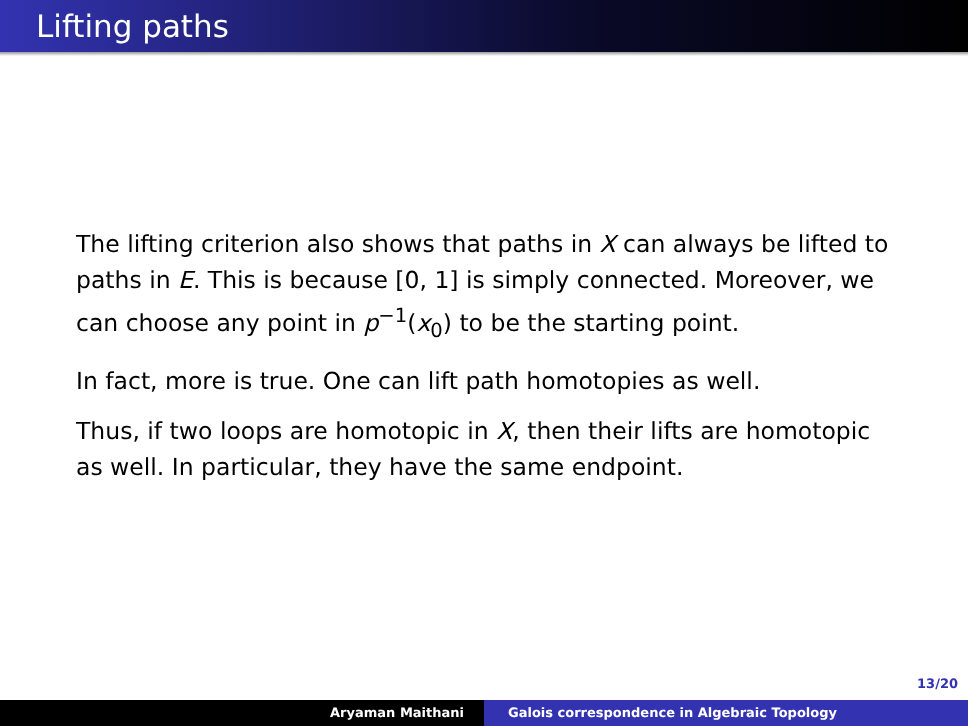Lifting paths
The lifting criterion also shows that paths in X can always be lifted to paths in E. This is because [0, 1] is simply connected. Moreover, we can choose any point in p<sup>−1</sup>(x<sub>0</sub>) to be the starting point.
In fact, more is true. One can lift path homotopies as well.
Thus, if two loops are homotopic in X, then their lifts are homotopic as well. In particular, they have the same endpoint.
13/20
Aryaman Maithani Galois correspondence in Algebraic Topology